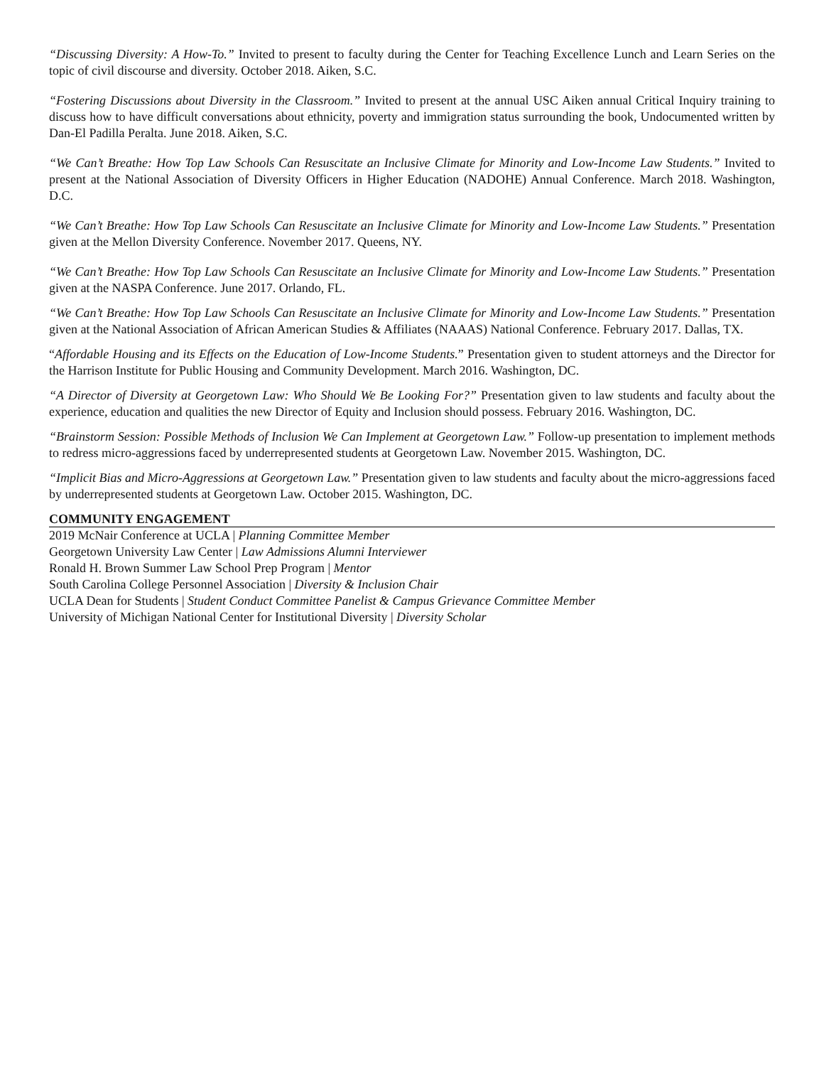“Discussing Diversity: A How-To.” Invited to present to faculty during the Center for Teaching Excellence Lunch and Learn Series on the topic of civil discourse and diversity. October 2018. Aiken, S.C.
“Fostering Discussions about Diversity in the Classroom.” Invited to present at the annual USC Aiken annual Critical Inquiry training to discuss how to have difficult conversations about ethnicity, poverty and immigration status surrounding the book, Undocumented written by Dan-El Padilla Peralta. June 2018. Aiken, S.C.
“We Can’t Breathe: How Top Law Schools Can Resuscitate an Inclusive Climate for Minority and Low-Income Law Students.” Invited to present at the National Association of Diversity Officers in Higher Education (NADOHE) Annual Conference. March 2018. Washington, D.C.
“We Can’t Breathe: How Top Law Schools Can Resuscitate an Inclusive Climate for Minority and Low-Income Law Students.” Presentation given at the Mellon Diversity Conference. November 2017. Queens, NY.
“We Can’t Breathe: How Top Law Schools Can Resuscitate an Inclusive Climate for Minority and Low-Income Law Students.” Presentation given at the NASPA Conference. June 2017. Orlando, FL.
“We Can’t Breathe: How Top Law Schools Can Resuscitate an Inclusive Climate for Minority and Low-Income Law Students.” Presentation given at the National Association of African American Studies & Affiliates (NAAAS) National Conference. February 2017. Dallas, TX.
“Affordable Housing and its Effects on the Education of Low-Income Students.” Presentation given to student attorneys and the Director for the Harrison Institute for Public Housing and Community Development. March 2016. Washington, DC.
“A Director of Diversity at Georgetown Law: Who Should We Be Looking For?” Presentation given to law students and faculty about the experience, education and qualities the new Director of Equity and Inclusion should possess. February 2016. Washington, DC.
“Brainstorm Session: Possible Methods of Inclusion We Can Implement at Georgetown Law.” Follow-up presentation to implement methods to redress micro-aggressions faced by underrepresented students at Georgetown Law. November 2015. Washington, DC.
“Implicit Bias and Micro-Aggressions at Georgetown Law.” Presentation given to law students and faculty about the micro-aggressions faced by underrepresented students at Georgetown Law. October 2015. Washington, DC.
COMMUNITY ENGAGEMENT
2019 McNair Conference at UCLA | Planning Committee Member
Georgetown University Law Center | Law Admissions Alumni Interviewer
Ronald H. Brown Summer Law School Prep Program | Mentor
South Carolina College Personnel Association | Diversity & Inclusion Chair
UCLA Dean for Students | Student Conduct Committee Panelist & Campus Grievance Committee Member
University of Michigan National Center for Institutional Diversity | Diversity Scholar